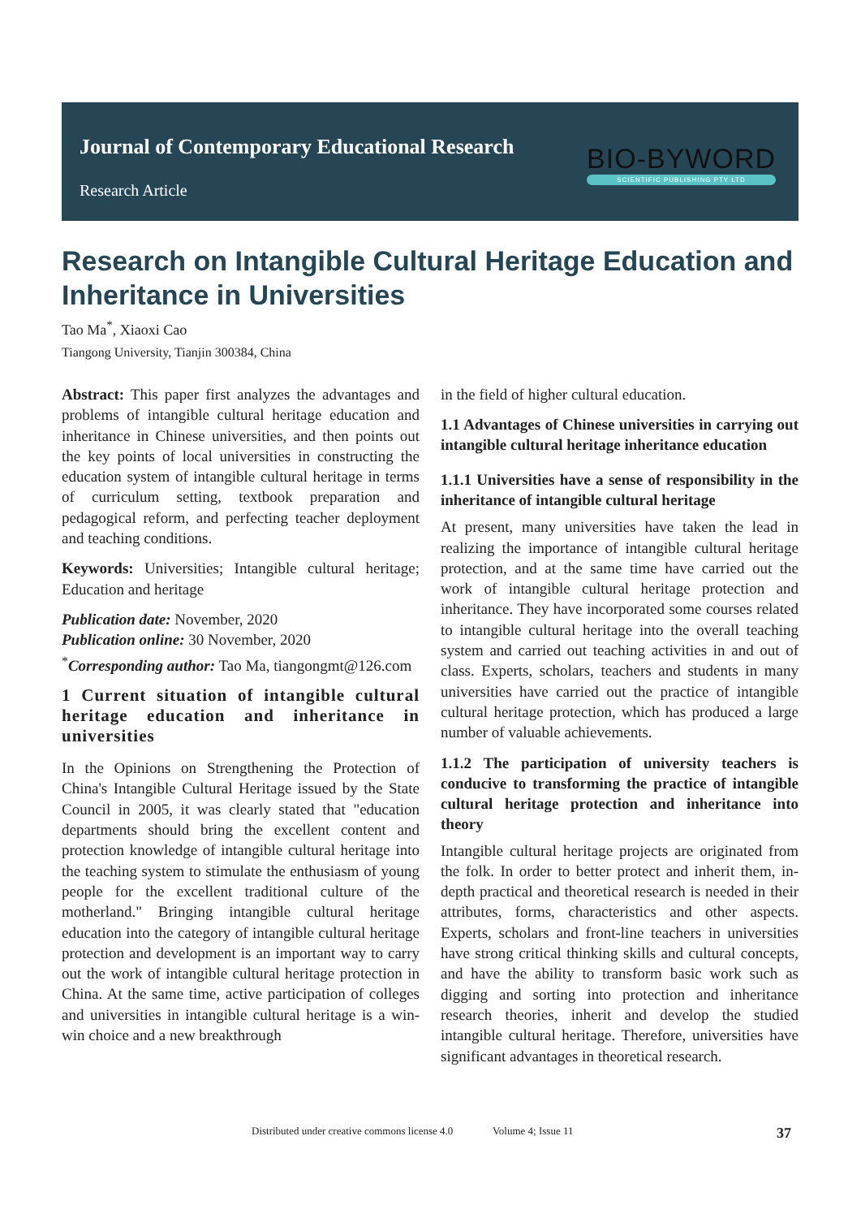Journal of Contemporary Educational Research
Research Article
BIO-BYWORD
SCIENTIFIC PUBLISHING PTY LTD
Research on Intangible Cultural Heritage Education and Inheritance in Universities
Tao Ma<sup>*</sup>, Xiaoxi Cao
Tiangong University, Tianjin 300384, China
Abstract: This paper first analyzes the advantages and problems of intangible cultural heritage education and inheritance in Chinese universities, and then points out the key points of local universities in constructing the education system of intangible cultural heritage in terms of curriculum setting, textbook preparation and pedagogical reform, and perfecting teacher deployment and teaching conditions.
Keywords: Universities; Intangible cultural heritage; Education and heritage
Publication date: November, 2020
Publication online: 30 November, 2020
<sup>*</sup> Corresponding author: Tao Ma, tiangongmt@126.com
1 Current situation of intangible cultural heritage education and inheritance in universities
In the Opinions on Strengthening the Protection of China's Intangible Cultural Heritage issued by the State Council in 2005, it was clearly stated that "education departments should bring the excellent content and protection knowledge of intangible cultural heritage into the teaching system to stimulate the enthusiasm of young people for the excellent traditional culture of the motherland." Bringing intangible cultural heritage education into the category of intangible cultural heritage protection and development is an important way to carry out the work of intangible cultural heritage protection in China. At the same time, active participation of colleges and universities in intangible cultural heritage is a win-win choice and a new breakthrough
in the field of higher cultural education.
1.1 Advantages of Chinese universities in carrying out intangible cultural heritage inheritance education
1.1.1 Universities have a sense of responsibility in the inheritance of intangible cultural heritage
At present, many universities have taken the lead in realizing the importance of intangible cultural heritage protection, and at the same time have carried out the work of intangible cultural heritage protection and inheritance. They have incorporated some courses related to intangible cultural heritage into the overall teaching system and carried out teaching activities in and out of class. Experts, scholars, teachers and students in many universities have carried out the practice of intangible cultural heritage protection, which has produced a large number of valuable achievements.
1.1.2 The participation of university teachers is conducive to transforming the practice of intangible cultural heritage protection and inheritance into theory
Intangible cultural heritage projects are originated from the folk. In order to better protect and inherit them, in-depth practical and theoretical research is needed in their attributes, forms, characteristics and other aspects. Experts, scholars and front-line teachers in universities have strong critical thinking skills and cultural concepts, and have the ability to transform basic work such as digging and sorting into protection and inheritance research theories, inherit and develop the studied intangible cultural heritage. Therefore, universities have significant advantages in theoretical research.
Distributed under creative commons license 4.0 Volume 4; Issue 11 37